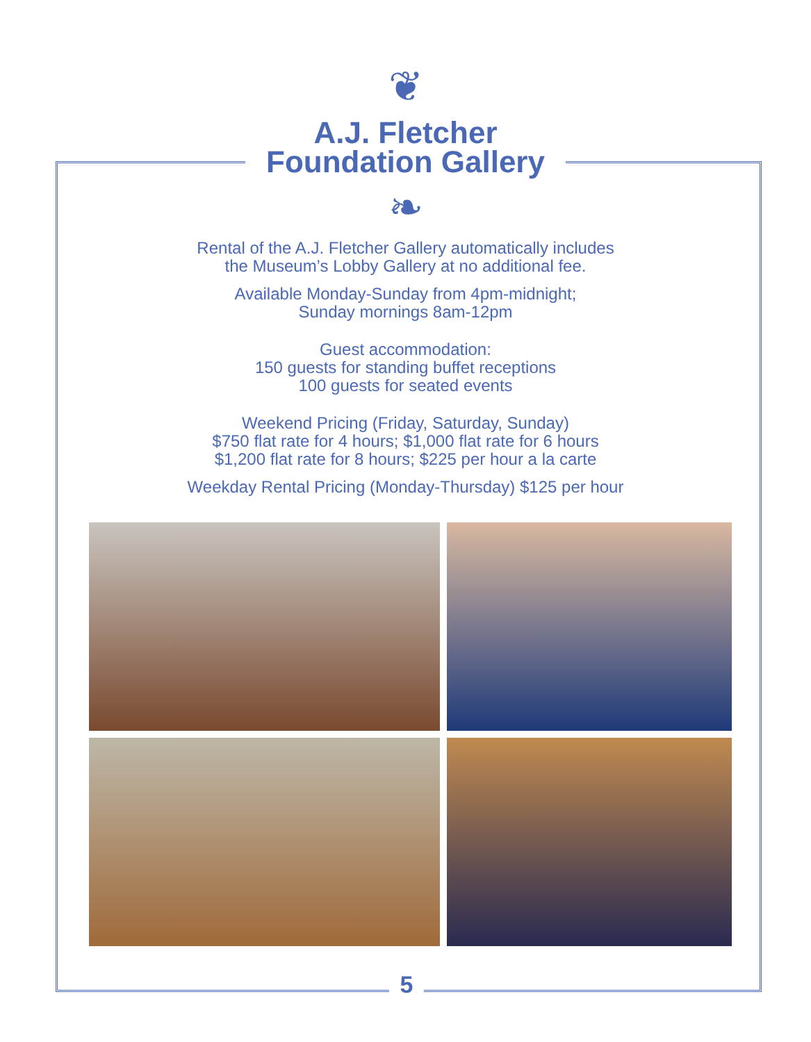❦
A.J. Fletcher
Foundation Gallery
❧
Rental of the A.J. Fletcher Gallery automatically includes
the Museum’s Lobby Gallery at no additional fee.
Available Monday-Sunday from 4pm-midnight;
Sunday mornings 8am-12pm
Guest accommodation:
150 guests for standing buffet receptions
100 guests for seated events
Weekend Pricing (Friday, Saturday, Sunday)
$750 flat rate for 4 hours; $1,000 flat rate for 6 hours
$1,200 flat rate for 8 hours; $225 per hour a la carte
Weekday Rental Pricing (Monday-Thursday) $125 per hour
5